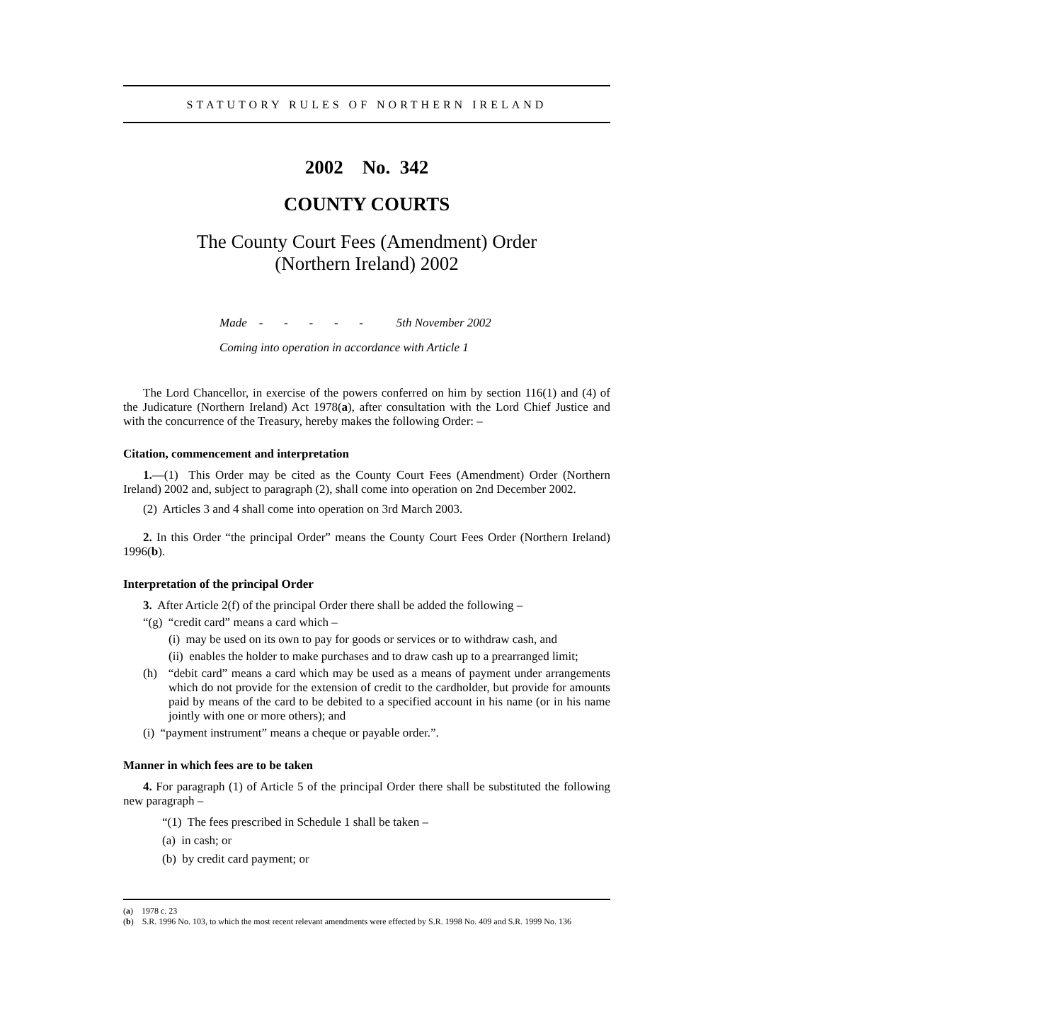STATUTORY RULES OF NORTHERN IRELAND
2002 No. 342
COUNTY COURTS
The County Court Fees (Amendment) Order
(Northern Ireland) 2002
Made - - - - - 5th November 2002
Coming into operation in accordance with Article 1
The Lord Chancellor, in exercise of the powers conferred on him by section 116(1) and (4) of the Judicature (Northern Ireland) Act 1978(a), after consultation with the Lord Chief Justice and with the concurrence of the Treasury, hereby makes the following Order: –
Citation, commencement and interpretation
1.—(1) This Order may be cited as the County Court Fees (Amendment) Order (Northern Ireland) 2002 and, subject to paragraph (2), shall come into operation on 2nd December 2002.
(2) Articles 3 and 4 shall come into operation on 3rd March 2003.
2. In this Order “the principal Order” means the County Court Fees Order (Northern Ireland) 1996(b).
Interpretation of the principal Order
3. After Article 2(f) of the principal Order there shall be added the following –
“(g) “credit card” means a card which –
(i) may be used on its own to pay for goods or services or to withdraw cash, and
(ii) enables the holder to make purchases and to draw cash up to a prearranged limit;
(h) “debit card” means a card which may be used as a means of payment under arrangements which do not provide for the extension of credit to the cardholder, but provide for amounts paid by means of the card to be debited to a specified account in his name (or in his name jointly with one or more others); and
(i) “payment instrument” means a cheque or payable order.”.
Manner in which fees are to be taken
4. For paragraph (1) of Article 5 of the principal Order there shall be substituted the following new paragraph –
“(1) The fees prescribed in Schedule 1 shall be taken –
(a) in cash; or
(b) by credit card payment; or
(a) 1978 c. 23
(b) S.R. 1996 No. 103, to which the most recent relevant amendments were effected by S.R. 1998 No. 409 and S.R. 1999 No. 136